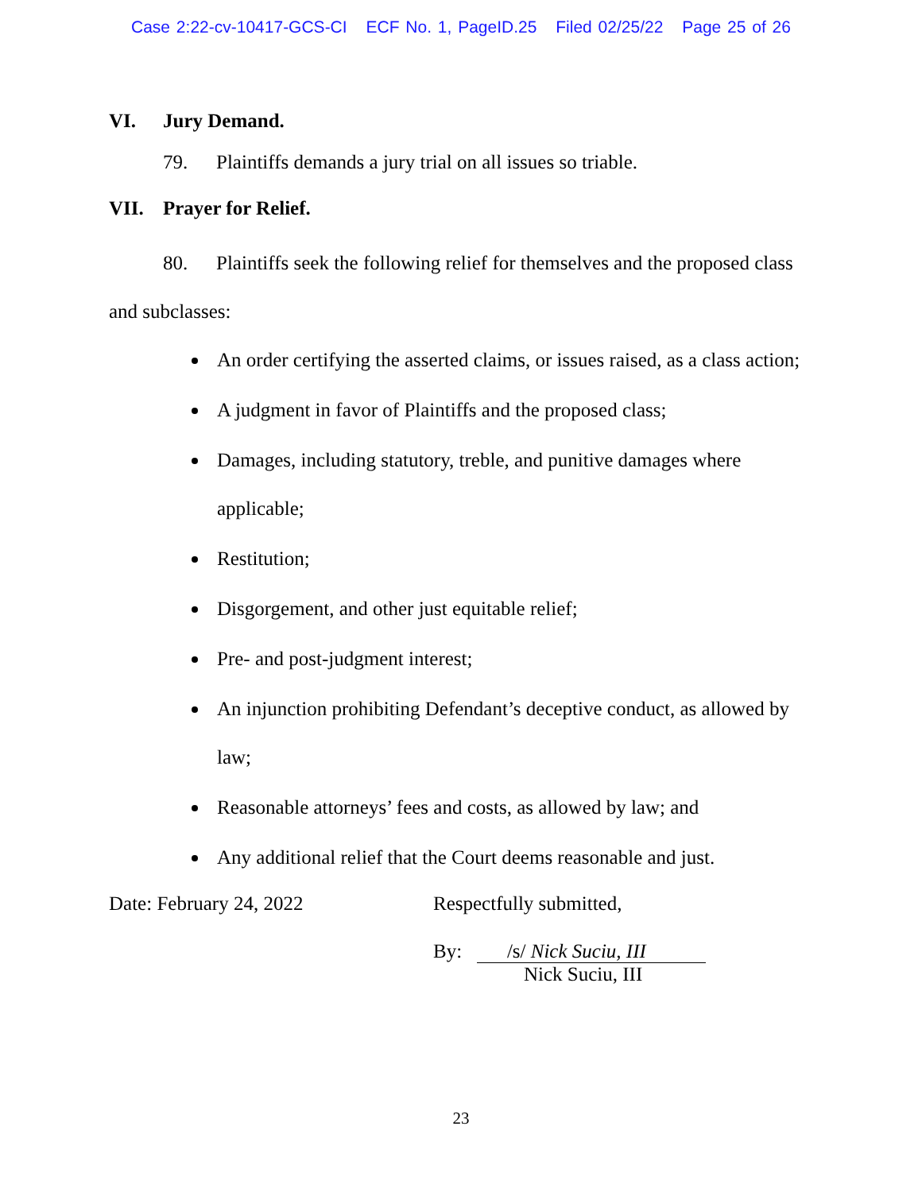Case 2:22-cv-10417-GCS-CI ECF No. 1, PageID.25 Filed 02/25/22 Page 25 of 26
VI. Jury Demand.
79. Plaintiffs demands a jury trial on all issues so triable.
VII. Prayer for Relief.
80. Plaintiffs seek the following relief for themselves and the proposed class and subclasses:
An order certifying the asserted claims, or issues raised, as a class action;
A judgment in favor of Plaintiffs and the proposed class;
Damages, including statutory, treble, and punitive damages where applicable;
Restitution;
Disgorgement, and other just equitable relief;
Pre- and post-judgment interest;
An injunction prohibiting Defendant’s deceptive conduct, as allowed by law;
Reasonable attorneys’ fees and costs, as allowed by law; and
Any additional relief that the Court deems reasonable and just.
Date: February 24, 2022 Respectfully submitted,
By: /s/ Nick Suciu, III
Nick Suciu, III
23